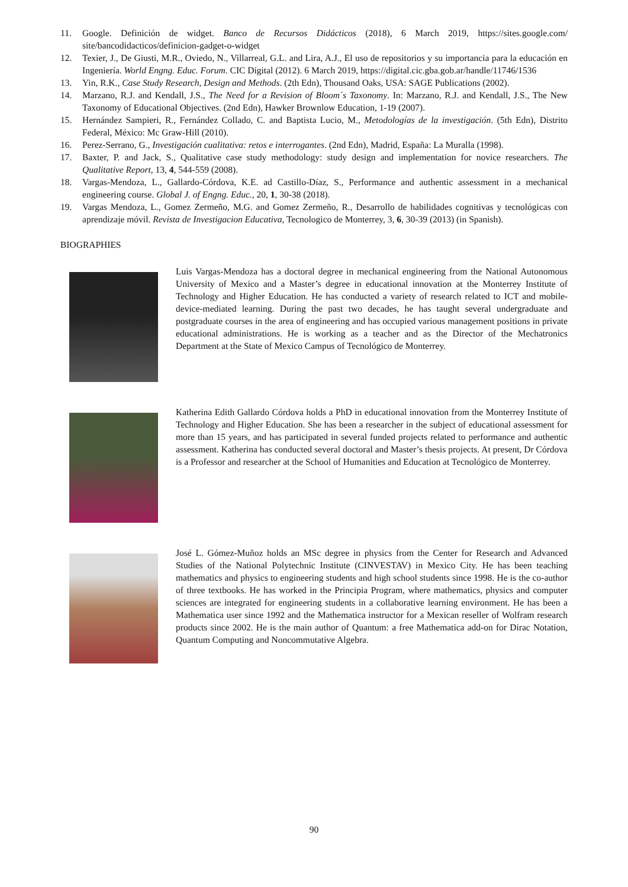11. Google. Definición de widget. Banco de Recursos Didácticos (2018), 6 March 2019, https://sites.google.com/ site/bancodidacticos/definicion-gadget-o-widget
12. Texier, J., De Giusti, M.R., Oviedo, N., Villarreal, G.L. and Lira, A.J., El uso de repositorios y su importancia para la educación en Ingeniería. World Engng. Educ. Forum. CIC Digital (2012). 6 March 2019, https://digital.cic.gba.gob.ar/handle/11746/1536
13. Yin, R.K., Case Study Research, Design and Methods. (2th Edn), Thousand Oaks, USA: SAGE Publications (2002).
14. Marzano, R.J. and Kendall, J.S., The Need for a Revision of Bloom´s Taxonomy. In: Marzano, R.J. and Kendall, J.S., The New Taxonomy of Educational Objectives. (2nd Edn), Hawker Brownlow Education, 1-19 (2007).
15. Hernández Sampieri, R., Fernández Collado, C. and Baptista Lucio, M., Metodologías de la investigación. (5th Edn), Distrito Federal, México: Mc Graw-Hill (2010).
16. Perez-Serrano, G., Investigación cualitativa: retos e interrogantes. (2nd Edn), Madrid, España: La Muralla (1998).
17. Baxter, P. and Jack, S., Qualitative case study methodology: study design and implementation for novice researchers. The Qualitative Report, 13, 4, 544-559 (2008).
18. Vargas-Mendoza, L., Gallardo-Córdova, K.E. ad Castillo-Díaz, S., Performance and authentic assessment in a mechanical engineering course. Global J. of Engng. Educ., 20, 1, 30-38 (2018).
19. Vargas Mendoza, L., Gomez Zermeño, M.G. and Gomez Zermeño, R., Desarrollo de habilidades cognitivas y tecnológicas con aprendizaje móvil. Revista de Investigacion Educativa, Tecnologico de Monterrey, 3, 6, 30-39 (2013) (in Spanish).
BIOGRAPHIES
Luis Vargas-Mendoza has a doctoral degree in mechanical engineering from the National Autonomous University of Mexico and a Master’s degree in educational innovation at the Monterrey Institute of Technology and Higher Education. He has conducted a variety of research related to ICT and mobile-device-mediated learning. During the past two decades, he has taught several undergraduate and postgraduate courses in the area of engineering and has occupied various management positions in private educational administrations. He is working as a teacher and as the Director of the Mechatronics Department at the State of Mexico Campus of Tecnológico de Monterrey.
Katherina Edith Gallardo Córdova holds a PhD in educational innovation from the Monterrey Institute of Technology and Higher Education. She has been a researcher in the subject of educational assessment for more than 15 years, and has participated in several funded projects related to performance and authentic assessment. Katherina has conducted several doctoral and Master’s thesis projects. At present, Dr Córdova is a Professor and researcher at the School of Humanities and Education at Tecnológico de Monterrey.
José L. Gómez-Muñoz holds an MSc degree in physics from the Center for Research and Advanced Studies of the National Polytechnic Institute (CINVESTAV) in Mexico City. He has been teaching mathematics and physics to engineering students and high school students since 1998. He is the co-author of three textbooks. He has worked in the Principia Program, where mathematics, physics and computer sciences are integrated for engineering students in a collaborative learning environment. He has been a Mathematica user since 1992 and the Mathematica instructor for a Mexican reseller of Wolfram research products since 2002. He is the main author of Quantum: a free Mathematica add-on for Dirac Notation, Quantum Computing and Noncommutative Algebra.
90